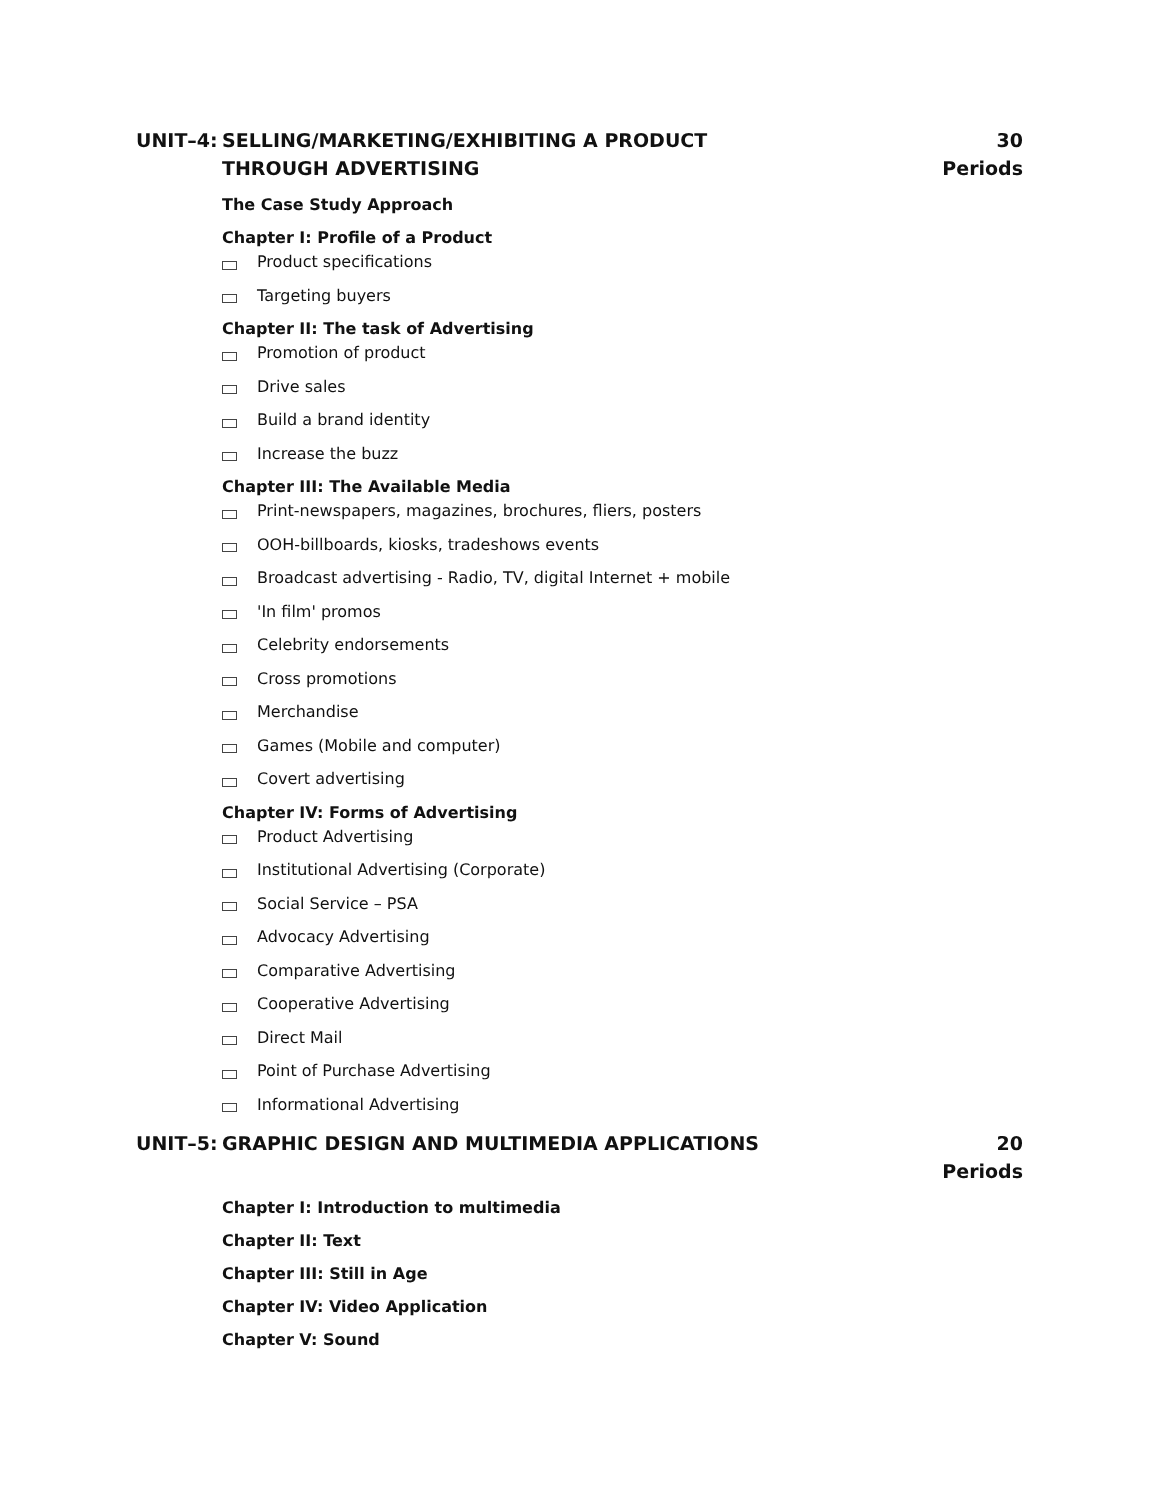UNIT–4: SELLING/MARKETING/EXHIBITING A PRODUCT
THROUGH ADVERTISING
30 Periods
The Case Study Approach
Chapter I: Profile of a Product
Product specifications
Targeting buyers
Chapter II: The task of Advertising
Promotion of product
Drive sales
Build a brand identity
Increase the buzz
Chapter III: The Available Media
Print-newspapers, magazines, brochures, fliers, posters
OOH-billboards, kiosks, tradeshows events
Broadcast advertising - Radio, TV, digital Internet + mobile
'In film' promos
Celebrity endorsements
Cross promotions
Merchandise
Games (Mobile and computer)
Covert advertising
Chapter IV: Forms of Advertising
Product Advertising
Institutional Advertising (Corporate)
Social Service – PSA
Advocacy Advertising
Comparative Advertising
Cooperative Advertising
Direct Mail
Point of Purchase Advertising
Informational Advertising
UNIT–5: GRAPHIC DESIGN AND MULTIMEDIA APPLICATIONS
20 Periods
Chapter I: Introduction to multimedia
Chapter II: Text
Chapter III: Still in Age
Chapter IV: Video Application
Chapter V: Sound